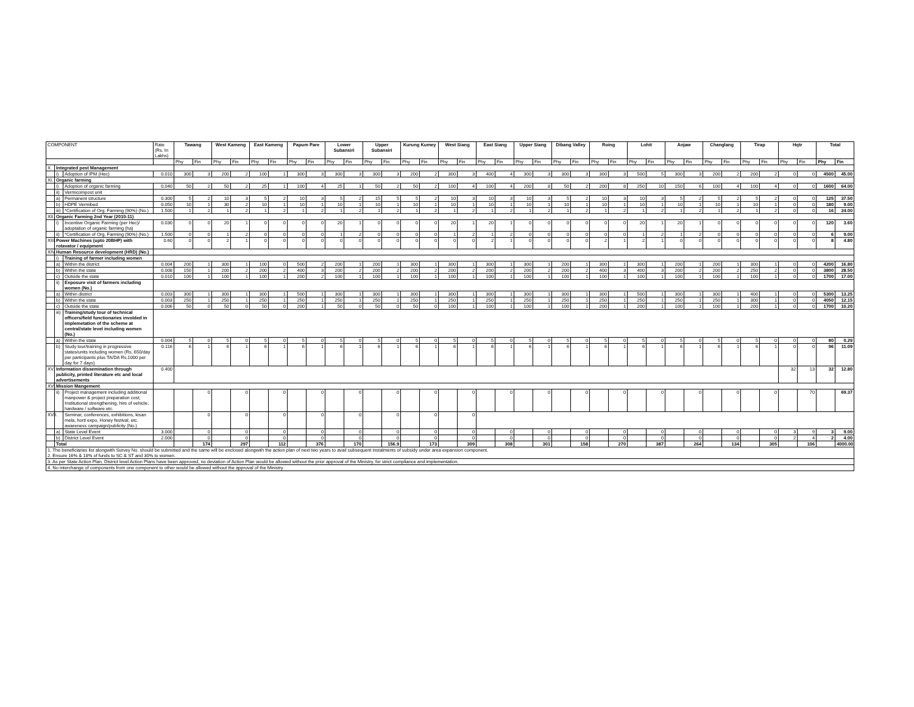| COMPONENT | | | Rate (Rs. In Lakhs) | Tawang | | West Kameng | | East Kameng | | Papum Pare | | Lower Subansiri | | Upper Subansiri | | Kurung Kumey | | West Siang | | East Siang | | Upper Siang | | Dibang Valley | | Roing | | Lohit | | Anjaw | | Changlang | | Tirap | | Hqtr | | Total | |
| | | | | Phy | Fin | Phy | Fin | Phy | Fin | Phy | Fin | Phy | Fin | Phy | Fin | Phy | Fin | Phy | Fin | Phy | Fin | Phy | Fin | Phy | Fin | Phy | Fin | Phy | Fin | Phy | Fin | Phy | Fin | Phy | Fin | Phy | Fin | Phy | Fin |
| X. | Integrated pest Management | | | | | | | | | | | | | | | | | | | | | | | | | | | | | | | | | | | | | | |
| | i) | Adoption of IPM (Hec) | 0.010 | 300 | 3 | 200 | 2 | 100 | 1 | 300 | 3 | 300 | 3 | 300 | 3 | 200 | 2 | 300 | 3 | 400 | 4 | 300 | 3 | 300 | 3 | 300 | 3 | 500 | 5 | 300 | 3 | 200 | 2 | 200 | 2 | 0 | 0 | 4500 | 45.00 |
| XI. | Organic farming | | | | | | | | | | | | | | | | | | | | | | | | | | | | | | | | | | | | | | |
| | i) | Adoption of organic farming | 0.040 | 50 | 2 | 50 | 2 | 25 | 1 | 100 | 4 | 25 | 1 | 50 | 2 | 50 | 2 | 100 | 4 | 100 | 4 | 200 | 8 | 50 | 2 | 200 | 8 | 250 | 10 | 150 | 6 | 100 | 4 | 100 | 4 | 0 | 0 | 1600 | 64.00 |
| | ii) | Vermicompost unit | | | | | | | | | | | | | | | | | | | | | | | | | | | | | | | | | | | | | |
| | a) | Permanent structure | 0.300 | 5 | 2 | 10 | 3 | 5 | 2 | 10 | 3 | 5 | 2 | 15 | 5 | 5 | 2 | 10 | 3 | 10 | 3 | 10 | 3 | 5 | 2 | 10 | 3 | 10 | 3 | 5 | 2 | 5 | 2 | 5 | 2 | 0 | 0 | 125 | 37.50 |
| | b) | HDPE Vermibed | 0.050 | 10 | 1 | 30 | 2 | 10 | 1 | 10 | 1 | 10 | 1 | 10 | 1 | 10 | 1 | 10 | 1 | 10 | 1 | 10 | 1 | 10 | 1 | 10 | 1 | 10 | 1 | 10 | 1 | 10 | 1 | 10 | 1 | 0 | 0 | 180 | 9.00 |
| | iii) | *Certification of Org. Farming (90%) (No.) | 1.500 | 1 | 2 | 1 | 2 | 1 | 2 | 1 | 2 | 1 | 2 | 1 | 2 | 1 | 2 | 1 | 2 | 1 | 2 | 1 | 2 | 1 | 2 | 1 | 2 | 1 | 2 | 1 | 2 | 1 | 2 | 1 | 2 | 0 | 0 | 16 | 24.00 |
| XII. | Organic Farming 2nd Year (2010-11) | | | | | | | | | | | | | | | | | | | | | | | | | | | | | | | | | | | | | | |
| | i) | Incentive Organic Farming (per Hec)/ adoptation of organic farming (ha) | 0.030 | 0 | 0 | 20 | 1 | 0 | 0 | 0 | 0 | 20 | 1 | 0 | 0 | 0 | 0 | 20 | 1 | 20 | 1 | 0 | 0 | 0 | 0 | 0 | 0 | 20 | 1 | 20 | 1 | 0 | 0 | 0 | 0 | 0 | 0 | 120 | 3.60 |
| | ii) | *Certification of Org. Farming (90%) (No.) | 1.500 | 0 | 0 | 1 | 2 | 0 | 0 | 0 | 0 | 1 | 2 | 0 | 0 | 0 | 0 | 1 | 2 | 1 | 2 | 0 | 0 | 0 | 0 | 0 | 0 | 1 | 2 | 1 | 2 | 0 | 0 | 0 | 0 | 0 | 0 | 6 | 9.00 |
| XIII. | Power Machines (upto 20BHP) with rotavator / equipment | | 0.60 | 0 | 0 | 2 | 1 | 0 | 0 | 0 | 0 | 0 | 0 | 0 | 0 | 0 | 0 | 0 | 0 | 2 | 1 | 0 | 0 | 0 | 0 | 2 | 1 | 2 | 1 | 0 | 0 | 0 | 0 | 0 | 0 | 0 | 0 | 8 | 4.80 |
| XIV. | Human Resource development (HRD) (No.) | | | | | | | | | | | | | | | | | | | | | | | | | | | | | | | | | | | | | | |
| | i) | Training of farmer including women | | | | | | | | | | | | | | | | | | | | | | | | | | | | | | | | | | | | | |
| | a) | Within the district | 0.004 | 200 | 1 | 300 | 1 | 100 | 0 | 500 | 2 | 200 | 1 | 200 | 1 | 300 | 1 | 300 | 1 | 300 | 1 | 300 | 1 | 200 | 1 | 300 | 1 | 300 | 1 | 200 | 1 | 200 | 1 | 300 | 1 | 0 | 0 | 4200 | 16.80 |
| | b) | Within the state | 0.008 | 150 | 1 | 200 | 2 | 200 | 2 | 400 | 3 | 200 | 2 | 200 | 2 | 200 | 2 | 200 | 2 | 200 | 2 | 200 | 2 | 200 | 2 | 400 | 3 | 400 | 3 | 200 | 2 | 200 | 2 | 250 | 2 | 0 | 0 | 3800 | 28.50 |
| | c) | Outside the state | 0.010 | 100 | 1 | 100 | 1 | 100 | 1 | 200 | 2 | 100 | 1 | 100 | 1 | 100 | 1 | 100 | 1 | 100 | 1 | 100 | 1 | 100 | 1 | 100 | 1 | 100 | 1 | 100 | 1 | 100 | 1 | 100 | 1 | 0 | 0 | 1700 | 17.00 |
| | ii) | Exposure visit of farmers including women (No.) | | | | | | | | | | | | | | | | | | | | | | | | | | | | | | | | | | | | | |
| | a) | Within district | 0.003 | 300 | 1 | 300 | 1 | 300 | 1 | 500 | 1 | 300 | 1 | 300 | 1 | 300 | 1 | 300 | 1 | 300 | 1 | 300 | 1 | 300 | 1 | 300 | 1 | 500 | 1 | 300 | 1 | 300 | 1 | 400 | 1 | 0 | 0 | 5300 | 13.25 |
| | b) | Within the state | 0.003 | 250 | 1 | 250 | 1 | 250 | 1 | 250 | 1 | 250 | 1 | 250 | 1 | 250 | 1 | 250 | 1 | 250 | 1 | 250 | 1 | 250 | 1 | 250 | 1 | 250 | 1 | 250 | 1 | 250 | 1 | 300 | 1 | 0 | 0 | 4050 | 12.15 |
| | c) | Outside the state | 0.006 | 50 | 0 | 50 | 0 | 50 | 0 | 200 | 1 | 50 | 0 | 50 | 0 | 50 | 0 | 100 | 1 | 100 | 1 | 100 | 1 | 100 | 1 | 200 | 1 | 200 | 1 | 100 | 1 | 100 | 1 | 200 | 1 | 0 | 0 | 1700 | 10.20 |
| | iii) | Training/study tour of technical officers/field functionaries involded in implemetation of the scheme at central/state level including women (No.) | | | | | | | | | | | | | | | | | | | | | | | | | | | | | | | | | | | | | |
| | a) | Within the state | 0.004 | 5 | 0 | 5 | 0 | 5 | 0 | 5 | 0 | 5 | 0 | 5 | 0 | 5 | 0 | 5 | 0 | 5 | 0 | 5 | 0 | 5 | 0 | 5 | 0 | 5 | 0 | 5 | 0 | 5 | 0 | 5 | 0 | 0 | 0 | 80 | 0.29 |
| | b) | Study tour/training in progressive states/units including women (Rs. 650/day per participants plus TA/DA Rs.1000 per day for 7 days) | 0.116 | 6 | 1 | 6 | 1 | 6 | 1 | 6 | 1 | 6 | 1 | 6 | 1 | 6 | 1 | 6 | 1 | 6 | 1 | 6 | 1 | 6 | 1 | 6 | 1 | 6 | 1 | 6 | 1 | 6 | 1 | 6 | 1 | 0 | 0 | 96 | 11.09 |
| XV. | Information dissemination through publicity, printed literature etc and local advertisements | | 0.400 | | | | | | | | | | | | | | | | | | | | | | | | | | | | | | | | | 32 | 13 | 32 | 12.80 |
| XVI. | Mission Mangement | | | | | | | | | | | | | | | | | | | | | | | | | | | | | | | | | | | | | | |
| | ii) | Project management including additional manpower & project preparation cost, Institutional strengthening, hire of vehicle, hardware / software etc. | | | 0 | | 0 | | 0 | | 0 | | 0 | | 0 | | 0 | | 0 | | 0 | | 0 | | 0 | | 0 | | 0 | | 0 | | 0 | | 0 | | 70 | | 69.37 |
| XVII. | | Seminar, conferences, exhibitions, kisan mela, horti expo, Honey festival, etc. awareness campaign/publicity (No.) | | | 0 | | 0 | | 0 | | 0 | | 0 | | 0 | | 0 | | 0 | | | | | | | | | | | | | | | | | | | | |
| | a) | State Level Event | 3.000 | | 0 | | 0 | | 0 | | 0 | | 0 | | 0 | | 0 | | 0 | | 0 | | 0 | | 0 | | 0 | | 0 | | 0 | | 0 | | 0 | 3 | 9 | 3 | 9.00 |
| | b) | District Level Event | 2.000 | | 0 | | 0 | | 0 | | 0 | | 0 | | 0 | | 0 | | 0 | | 0 | | 0 | | 0 | | 0 | | 0 | | 0 | | 0 | | 0 | 2 | 4 | 2 | 4.00 |
| | Total | | | | 174 | | 297 | | 112 | | 376 | | 170 | | 156.9 | | 173 | | 309 | | 308 | | 301 | | 158 | | 270 | | 387 | | 264 | | 134 | | 305 | | 106 | | 4000.00 |
| 1. The beneficiaries list alongwith Survey No. should be submitted and the same will be enclosed alongwith the action plan of next two years to avail subsequent instalments of subsidy under area expansion component. 2. Ensure 16% & 18% of funds to SC & ST and 30% to women. | | | | | | | | | | | | | | | | | | | | | | | | | | | | | | | | | | | | | | | |
| 3. As per State Action Plan, District level Action Plans have been approved, no deviation of Action Plan would be allowed without the prior approval of the Ministry, for strict compliance and implementation. | | | | | | | | | | | | | | | | | | | | | | | | | | | | | | | | | | | | | | | |
| 4. No interchange of components from one component to other would be allowed without the approval of the Ministry. | | | | | | | | | | | | | | | | | | | | | | | | | | | | | | | | | | | | | | | |